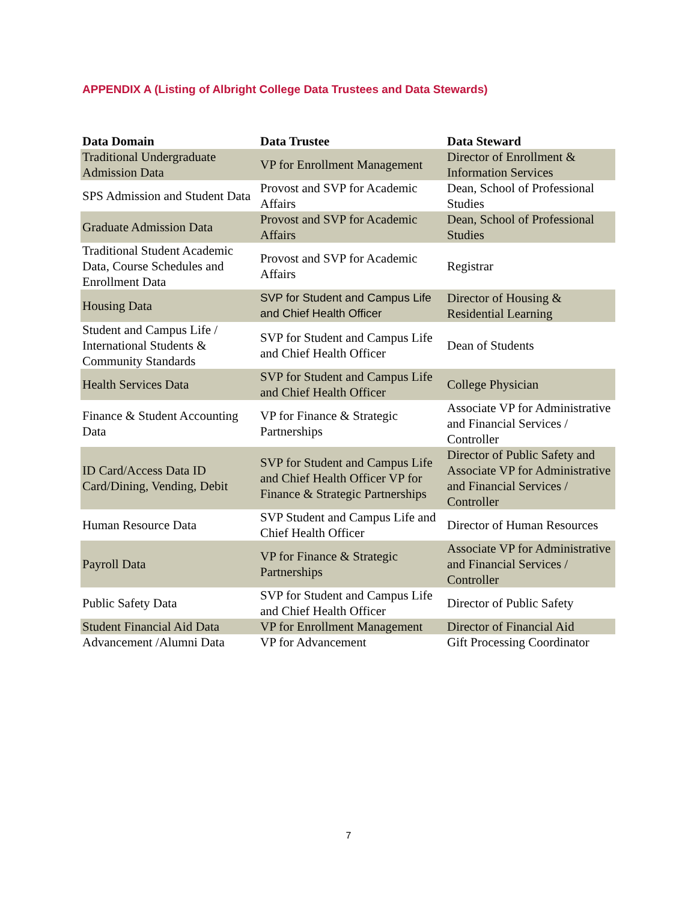APPENDIX A (Listing of Albright College Data Trustees and Data Stewards)
| Data Domain | Data Trustee | Data Steward |
| --- | --- | --- |
| Traditional Undergraduate Admission Data | VP for Enrollment Management | Director of Enrollment & Information Services |
| SPS Admission and Student Data | Provost and SVP for Academic Affairs | Dean, School of Professional Studies |
| Graduate Admission Data | Provost and SVP for Academic Affairs | Dean, School of Professional Studies |
| Traditional Student Academic Data, Course Schedules and Enrollment Data | Provost and SVP for Academic Affairs | Registrar |
| Housing Data | SVP for Student and Campus Life and Chief Health Officer | Director of Housing & Residential Learning |
| Student and Campus Life / International Students & Community Standards | SVP for Student and Campus Life and Chief Health Officer | Dean of Students |
| Health Services Data | SVP for Student and Campus Life and Chief Health Officer | College Physician |
| Finance & Student Accounting Data | VP for Finance & Strategic Partnerships | Associate VP for Administrative and Financial Services / Controller |
| ID Card/Access Data ID Card/Dining, Vending, Debit | SVP for Student and Campus Life and Chief Health Officer VP for Finance & Strategic Partnerships | Director of Public Safety and Associate VP for Administrative and Financial Services / Controller |
| Human Resource Data | SVP Student and Campus Life and Chief Health Officer | Director of Human Resources |
| Payroll Data | VP for Finance & Strategic Partnerships | Associate VP for Administrative and Financial Services / Controller |
| Public Safety Data | SVP for Student and Campus Life and Chief Health Officer | Director of Public Safety |
| Student Financial Aid Data | VP for Enrollment Management | Director of Financial Aid |
| Advancement /Alumni Data | VP for Advancement | Gift Processing Coordinator |
7